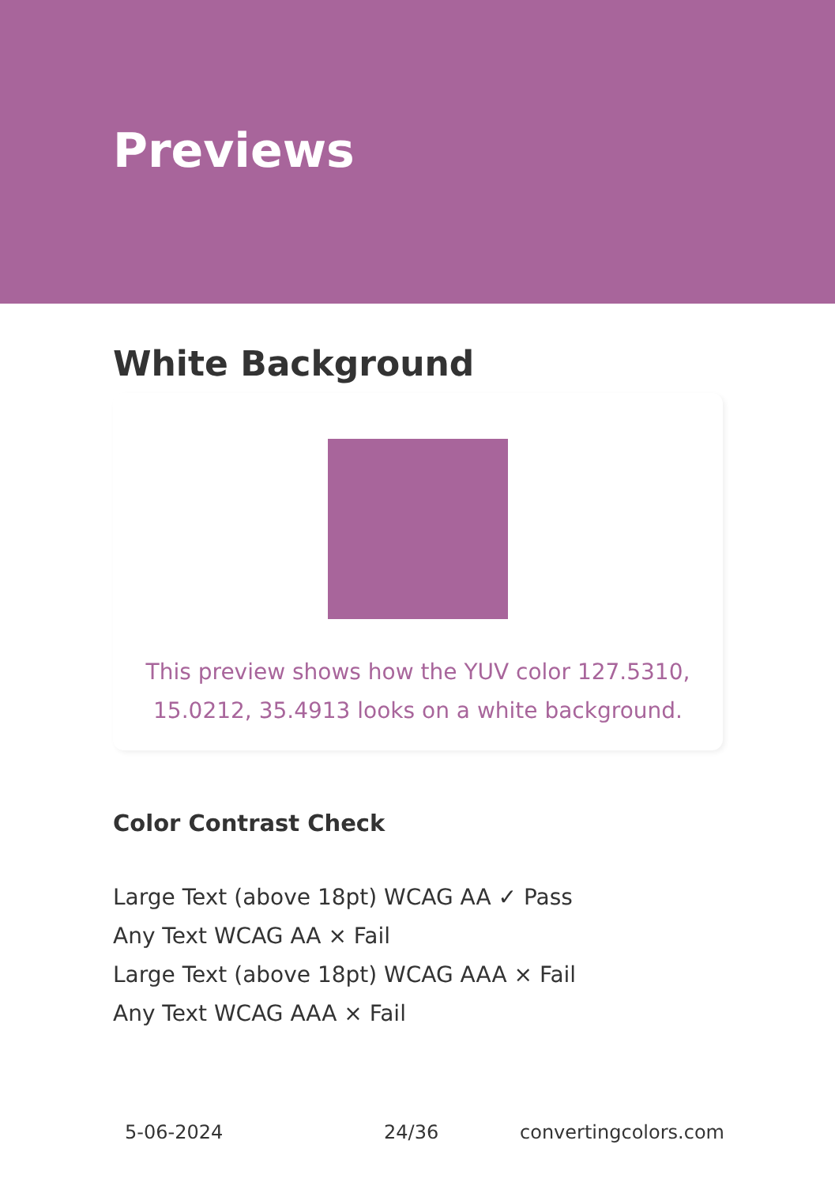Previews
White Background
This preview shows how the YUV color 127.5310, 15.0212, 35.4913 looks on a white background.
Color Contrast Check
Large Text (above 18pt) WCAG AA ✓ Pass
Any Text WCAG AA × Fail
Large Text (above 18pt) WCAG AAA × Fail
Any Text WCAG AAA × Fail
5-06-2024 24/36 convertingcolors.com